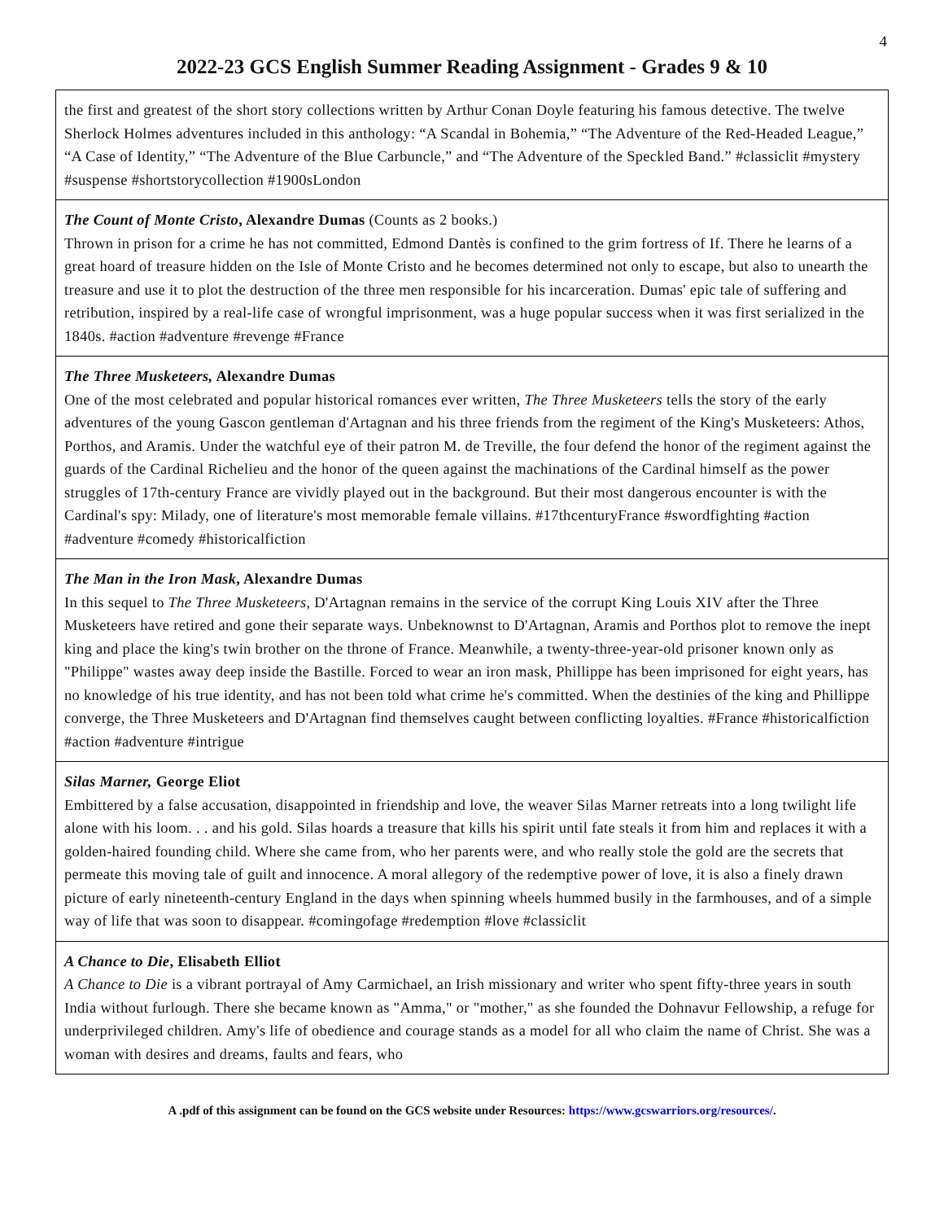4
2022-23 GCS English Summer Reading Assignment - Grades 9 & 10
| the first and greatest of the short story collections written by Arthur Conan Doyle featuring his famous detective. The twelve Sherlock Holmes adventures included in this anthology: “A Scandal in Bohemia,” “The Adventure of the Red-Headed League,” “A Case of Identity,” “The Adventure of the Blue Carbuncle,” and “The Adventure of the Speckled Band.” #classiclit #mystery #suspense #shortstorycollection #1900sLondon |
| The Count of Monte Cristo , Alexandre Dumas (Counts as 2 books.) Thrown in prison for a crime he has not committed, Edmond Dantès is confined to the grim fortress of If. There he learns of a great hoard of treasure hidden on the Isle of Monte Cristo and he becomes determined not only to escape, but also to unearth the treasure and use it to plot the destruction of the three men responsible for his incarceration. Dumas' epic tale of suffering and retribution, inspired by a real-life case of wrongful imprisonment, was a huge popular success when it was first serialized in the 1840s. #action #adventure #revenge #France |
| The Three Musketeers, Alexandre Dumas One of the most celebrated and popular historical romances ever written, The Three Musketeers tells the story of the early adventures of the young Gascon gentleman d'Artagnan and his three friends from the regiment of the King's Musketeers: Athos, Porthos, and Aramis. Under the watchful eye of their patron M. de Treville, the four defend the honor of the regiment against the guards of the Cardinal Richelieu and the honor of the queen against the machinations of the Cardinal himself as the power struggles of 17th-century France are vividly played out in the background. But their most dangerous encounter is with the Cardinal's spy: Milady, one of literature's most memorable female villains. #17thcenturyFrance #swordfighting #action #adventure #comedy #historicalfiction |
| The Man in the Iron Mask , Alexandre Dumas In this sequel to The Three Musketeers , D'Artagnan remains in the service of the corrupt King Louis XIV after the Three Musketeers have retired and gone their separate ways. Unbeknownst to D'Artagnan, Aramis and Porthos plot to remove the inept king and place the king's twin brother on the throne of France. Meanwhile, a twenty-three-year-old prisoner known only as "Philippe" wastes away deep inside the Bastille. Forced to wear an iron mask, Phillippe has been imprisoned for eight years, has no knowledge of his true identity, and has not been told what crime he's committed. When the destinies of the king and Phillippe converge, the Three Musketeers and D'Artagnan find themselves caught between conflicting loyalties. #France #historicalfiction #action #adventure #intrigue |
| Silas Marner, George Eliot Embittered by a false accusation, disappointed in friendship and love, the weaver Silas Marner retreats into a long twilight life alone with his loom. . . and his gold. Silas hoards a treasure that kills his spirit until fate steals it from him and replaces it with a golden-haired founding child. Where she came from, who her parents were, and who really stole the gold are the secrets that permeate this moving tale of guilt and innocence. A moral allegory of the redemptive power of love, it is also a finely drawn picture of early nineteenth-century England in the days when spinning wheels hummed busily in the farmhouses, and of a simple way of life that was soon to disappear. #comingofage #redemption #love #classiclit |
| A Chance to Die , Elisabeth Elliot A Chance to Die is a vibrant portrayal of Amy Carmichael, an Irish missionary and writer who spent fifty-three years in south India without furlough. There she became known as "Amma," or "mother," as she founded the Dohnavur Fellowship, a refuge for underprivileged children. Amy's life of obedience and courage stands as a model for all who claim the name of Christ. She was a woman with desires and dreams, faults and fears, who |
A .pdf of this assignment can be found on the GCS website under Resources: https://www.gcswarriors.org/resources/.